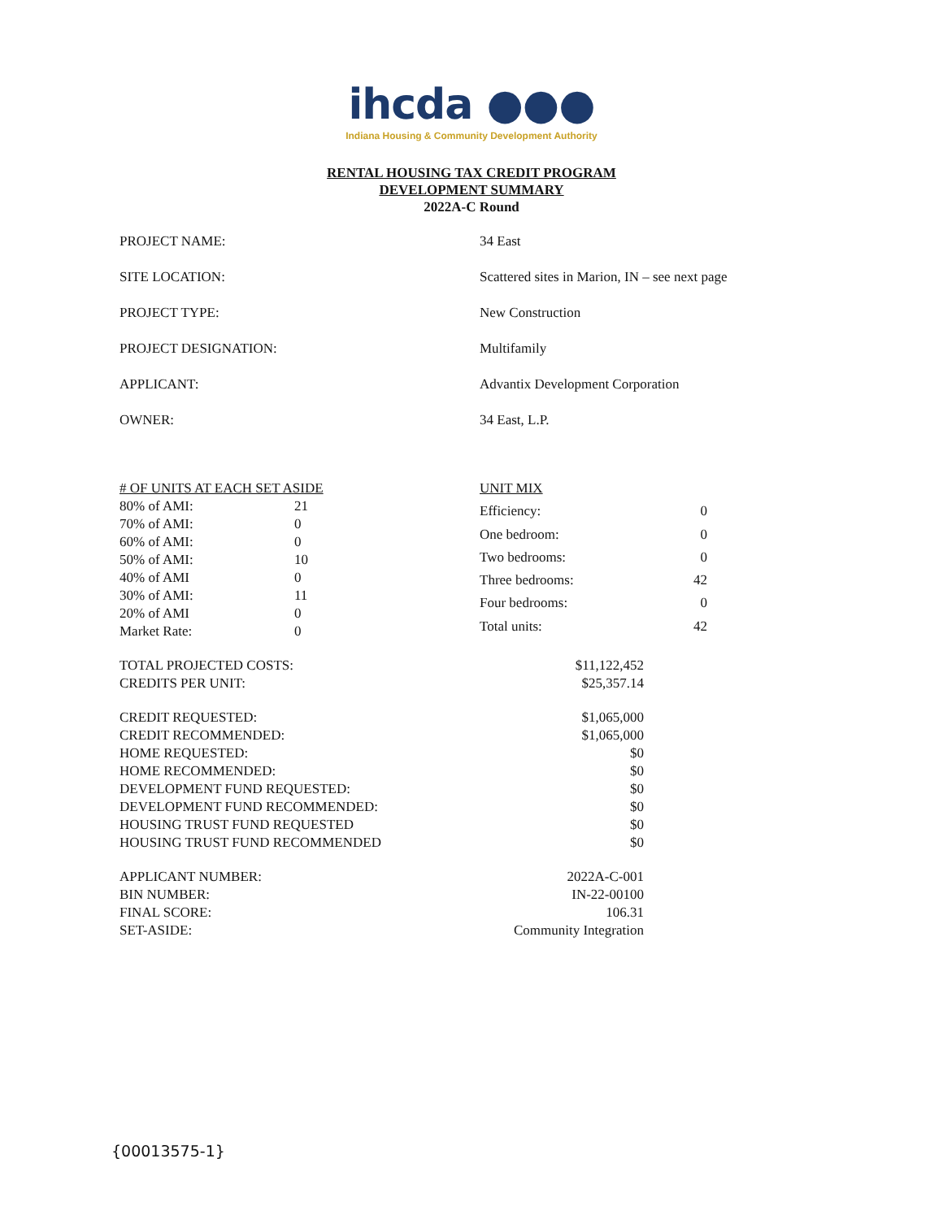ihcda ●●●
Indiana Housing & Community Development Authority
RENTAL HOUSING TAX CREDIT PROGRAM
DEVELOPMENT SUMMARY
2022A-C Round
| PROJECT NAME: | 34 East |
| SITE LOCATION: | Scattered sites in Marion, IN – see next page |
| PROJECT TYPE: | New Construction |
| PROJECT DESIGNATION: | Multifamily |
| APPLICANT: | Advantix Development Corporation |
| OWNER: | 34 East, L.P. |
| # OF UNITS AT EACH SET ASIDE | |
| 80% of AMI: | 21 |
| 70% of AMI: | 0 |
| 60% of AMI: | 0 |
| 50% of AMI: | 10 |
| 40% of AMI | 0 |
| 30% of AMI: | 11 |
| 20% of AMI | 0 |
| Market Rate: | 0 |
| UNIT MIX | |
| Efficiency: | 0 |
| One bedroom: | 0 |
| Two bedrooms: | 0 |
| Three bedrooms: | 42 |
| Four bedrooms: | 0 |
| Total units: | 42 |
| TOTAL PROJECTED COSTS: | $11,122,452 |
| CREDITS PER UNIT: | $25,357.14 |
| CREDIT REQUESTED: | $1,065,000 |
| CREDIT RECOMMENDED: | $1,065,000 |
| HOME REQUESTED: | $0 |
| HOME RECOMMENDED: | $0 |
| DEVELOPMENT FUND REQUESTED: | $0 |
| DEVELOPMENT FUND RECOMMENDED: | $0 |
| HOUSING TRUST FUND REQUESTED | $0 |
| HOUSING TRUST FUND RECOMMENDED | $0 |
| APPLICANT NUMBER: | 2022A-C-001 |
| BIN NUMBER: | IN-22-00100 |
| FINAL SCORE: | 106.31 |
| SET-ASIDE: | Community Integration |
{00013575-1}